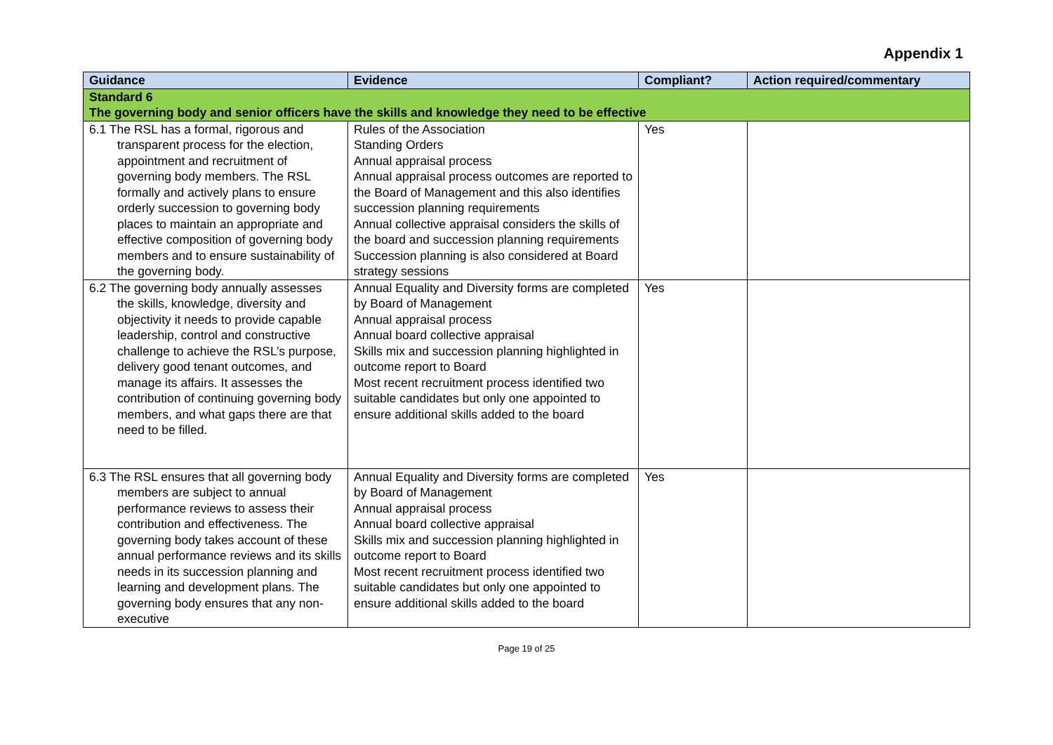Appendix 1
| Guidance | Evidence | Compliant? | Action required/commentary |
| --- | --- | --- | --- |
| Standard 6 The governing body and senior officers have the skills and knowledge they need to be effective | | | |
| 6.1 The RSL has a formal, rigorous and transparent process for the election, appointment and recruitment of governing body members. The RSL formally and actively plans to ensure orderly succession to governing body places to maintain an appropriate and effective composition of governing body members and to ensure sustainability of the governing body. | Rules of the Association Standing Orders Annual appraisal process Annual appraisal process outcomes are reported to the Board of Management and this also identifies succession planning requirements Annual collective appraisal considers the skills of the board and succession planning requirements Succession planning is also considered at Board strategy sessions | Yes | |
| 6.2 The governing body annually assesses the skills, knowledge, diversity and objectivity it needs to provide capable leadership, control and constructive challenge to achieve the RSL’s purpose, delivery good tenant outcomes, and manage its affairs. It assesses the contribution of continuing governing body members, and what gaps there are that need to be filled. | Annual Equality and Diversity forms are completed by Board of Management Annual appraisal process Annual board collective appraisal Skills mix and succession planning highlighted in outcome report to Board Most recent recruitment process identified two suitable candidates but only one appointed to ensure additional skills added to the board | Yes | |
| 6.3 The RSL ensures that all governing body members are subject to annual performance reviews to assess their contribution and effectiveness. The governing body takes account of these annual performance reviews and its skills needs in its succession planning and learning and development plans. The governing body ensures that any non-executive | Annual Equality and Diversity forms are completed by Board of Management Annual appraisal process Annual board collective appraisal Skills mix and succession planning highlighted in outcome report to Board Most recent recruitment process identified two suitable candidates but only one appointed to ensure additional skills added to the board | Yes | |
Page 19 of 25